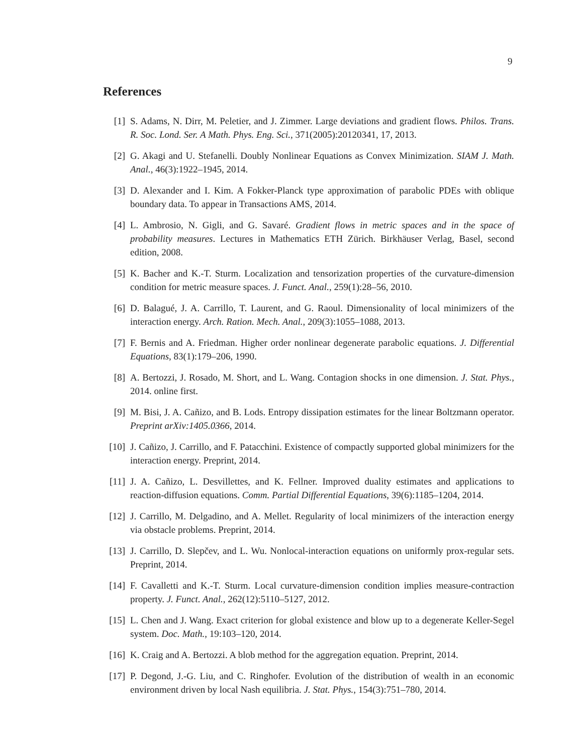9
References
[1] S. Adams, N. Dirr, M. Peletier, and J. Zimmer. Large deviations and gradient flows. Philos. Trans. R. Soc. Lond. Ser. A Math. Phys. Eng. Sci., 371(2005):20120341, 17, 2013.
[2] G. Akagi and U. Stefanelli. Doubly Nonlinear Equations as Convex Minimization. SIAM J. Math. Anal., 46(3):1922–1945, 2014.
[3] D. Alexander and I. Kim. A Fokker-Planck type approximation of parabolic PDEs with oblique boundary data. To appear in Transactions AMS, 2014.
[4] L. Ambrosio, N. Gigli, and G. Savaré. Gradient flows in metric spaces and in the space of probability measures. Lectures in Mathematics ETH Zürich. Birkhäuser Verlag, Basel, second edition, 2008.
[5] K. Bacher and K.-T. Sturm. Localization and tensorization properties of the curvature-dimension condition for metric measure spaces. J. Funct. Anal., 259(1):28–56, 2010.
[6] D. Balagué, J. A. Carrillo, T. Laurent, and G. Raoul. Dimensionality of local minimizers of the interaction energy. Arch. Ration. Mech. Anal., 209(3):1055–1088, 2013.
[7] F. Bernis and A. Friedman. Higher order nonlinear degenerate parabolic equations. J. Differential Equations, 83(1):179–206, 1990.
[8] A. Bertozzi, J. Rosado, M. Short, and L. Wang. Contagion shocks in one dimension. J. Stat. Phys., 2014. online first.
[9] M. Bisi, J. A. Cañizo, and B. Lods. Entropy dissipation estimates for the linear Boltzmann operator. Preprint arXiv:1405.0366, 2014.
[10]
J. Cañizo, J. Carrillo, and F. Patacchini. Existence of compactly supported global minimizers for the interaction energy. Preprint, 2014.
[11]
J. A. Cañizo, L. Desvillettes, and K. Fellner. Improved duality estimates and applications to reaction-diffusion equations. Comm. Partial Differential Equations, 39(6):1185–1204, 2014.
[12]
J. Carrillo, M. Delgadino, and A. Mellet. Regularity of local minimizers of the interaction energy via obstacle problems. Preprint, 2014.
[13]
J. Carrillo, D. Slepčev, and L. Wu. Nonlocal-interaction equations on uniformly prox-regular sets. Preprint, 2014.
[14]
F. Cavalletti and K.-T. Sturm. Local curvature-dimension condition implies measure-contraction property. J. Funct. Anal., 262(12):5110–5127, 2012.
[15]
L. Chen and J. Wang. Exact criterion for global existence and blow up to a degenerate Keller-Segel system. Doc. Math., 19:103–120, 2014.
[16]
K. Craig and A. Bertozzi. A blob method for the aggregation equation. Preprint, 2014.
[17]
P. Degond, J.-G. Liu, and C. Ringhofer. Evolution of the distribution of wealth in an economic environment driven by local Nash equilibria. J. Stat. Phys., 154(3):751–780, 2014.